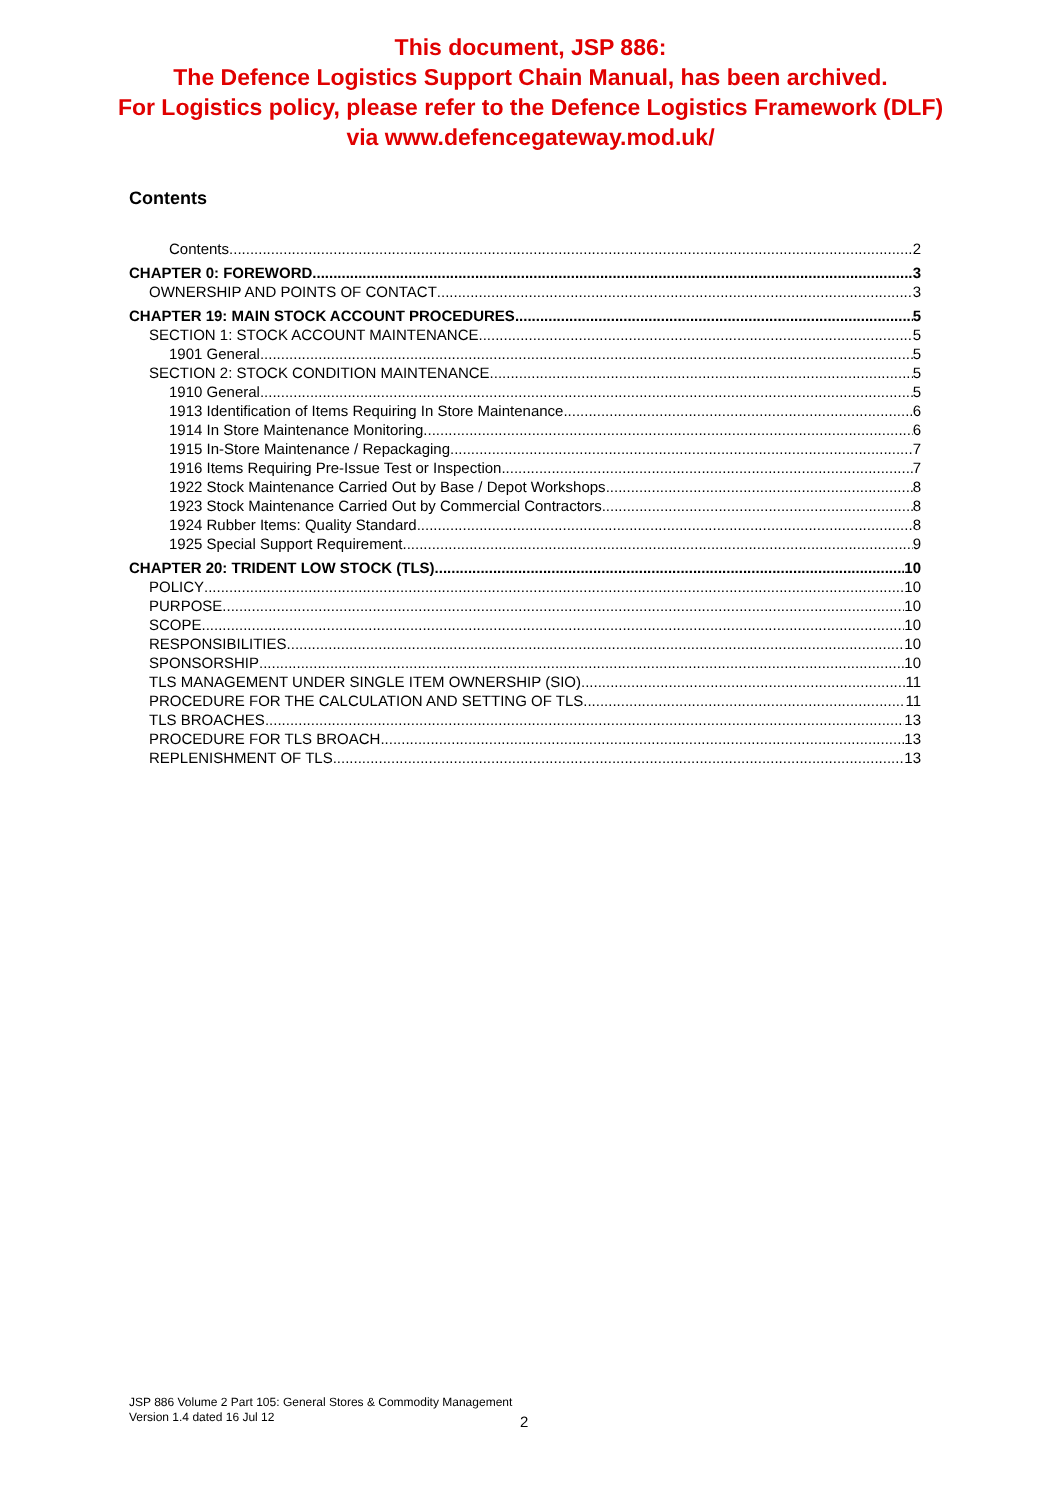This document, JSP 886:
The Defence Logistics Support Chain Manual, has been archived.
For Logistics policy, please refer to the Defence Logistics Framework (DLF)
via www.defencegateway.mod.uk/
Contents
Contents 2
CHAPTER 0: FOREWORD 3
OWNERSHIP AND POINTS OF CONTACT 3
CHAPTER 19: MAIN STOCK ACCOUNT PROCEDURES 5
SECTION 1: STOCK ACCOUNT MAINTENANCE 5
1901 General 5
SECTION 2: STOCK CONDITION MAINTENANCE 5
1910 General 5
1913 Identification of Items Requiring In Store Maintenance 6
1914 In Store Maintenance Monitoring 6
1915 In-Store Maintenance / Repackaging 7
1916 Items Requiring Pre-Issue Test or Inspection 7
1922 Stock Maintenance Carried Out by Base / Depot Workshops 8
1923 Stock Maintenance Carried Out by Commercial Contractors 8
1924 Rubber Items: Quality Standard 8
1925 Special Support Requirement 9
CHAPTER 20: TRIDENT LOW STOCK (TLS) 10
POLICY 10
PURPOSE 10
SCOPE 10
RESPONSIBILITIES 10
SPONSORSHIP 10
TLS MANAGEMENT UNDER SINGLE ITEM OWNERSHIP (SIO) 11
PROCEDURE FOR THE CALCULATION AND SETTING OF TLS 11
TLS BROACHES 13
PROCEDURE FOR TLS BROACH 13
REPLENISHMENT OF TLS 13
JSP 886 Volume 2 Part 105: General Stores & Commodity Management
Version 1.4 dated 16 Jul 12
2